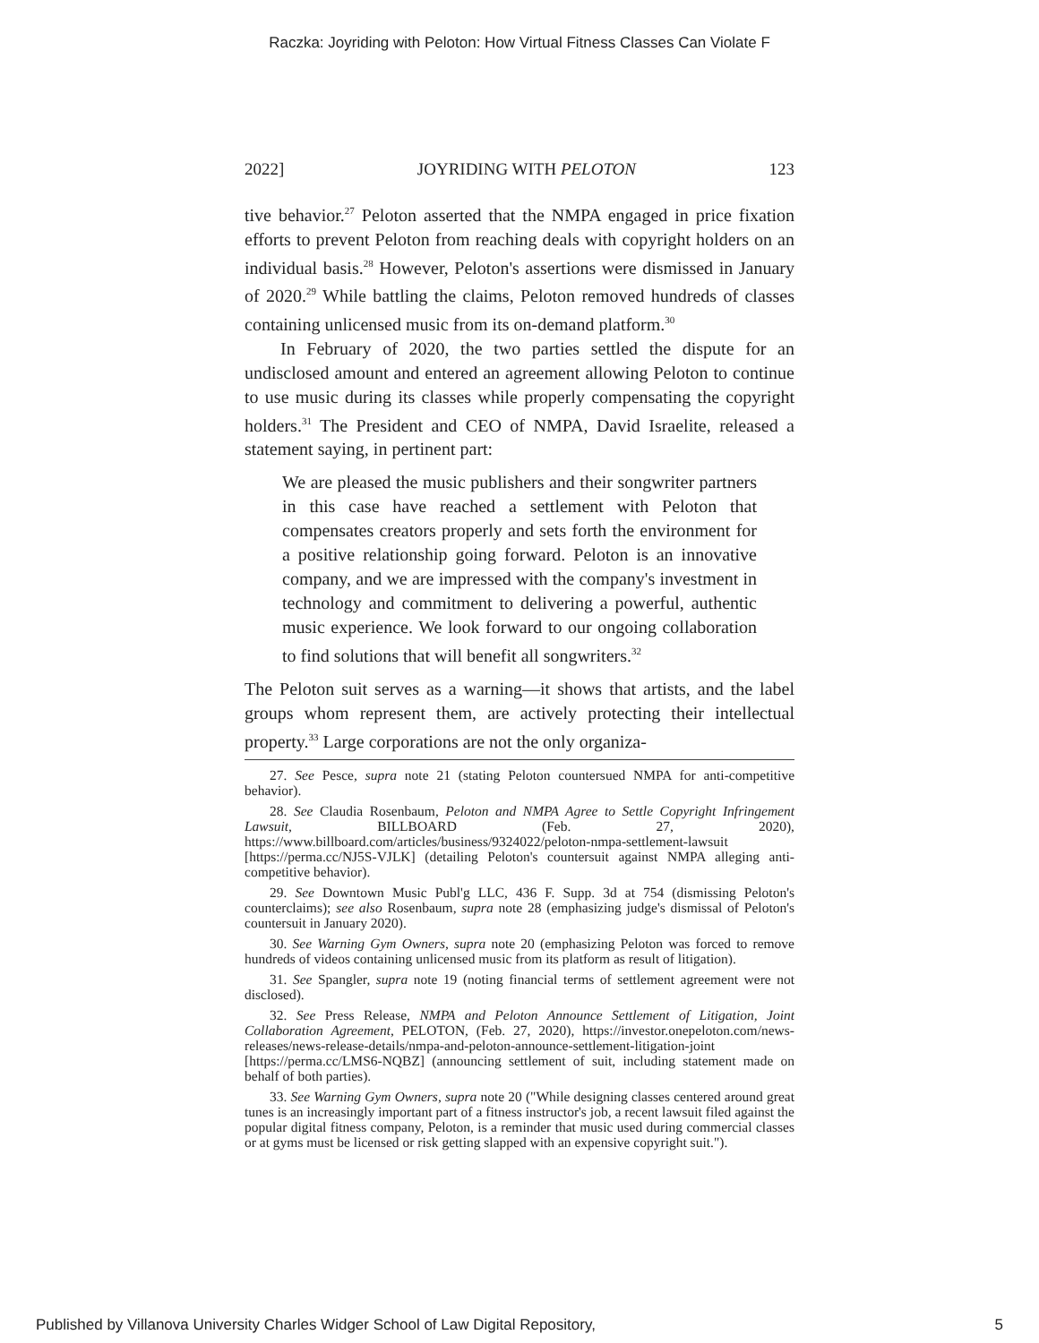Raczka: Joyriding with Peloton: How Virtual Fitness Classes Can Violate F
2022] JOYRIDING WITH PELOTON 123
tive behavior.<sup>27</sup> Peloton asserted that the NMPA engaged in price fixation efforts to prevent Peloton from reaching deals with copyright holders on an individual basis.<sup>28</sup> However, Peloton's assertions were dismissed in January of 2020.<sup>29</sup> While battling the claims, Peloton removed hundreds of classes containing unlicensed music from its on-demand platform.<sup>30</sup>
In February of 2020, the two parties settled the dispute for an undisclosed amount and entered an agreement allowing Peloton to continue to use music during its classes while properly compensating the copyright holders.<sup>31</sup> The President and CEO of NMPA, David Israelite, released a statement saying, in pertinent part:
We are pleased the music publishers and their songwriter partners in this case have reached a settlement with Peloton that compensates creators properly and sets forth the environment for a positive relationship going forward. Peloton is an innovative company, and we are impressed with the company's investment in technology and commitment to delivering a powerful, authentic music experience. We look forward to our ongoing collaboration to find solutions that will benefit all songwriters.<sup>32</sup>
The Peloton suit serves as a warning—it shows that artists, and the label groups whom represent them, are actively protecting their intellectual property.<sup>33</sup> Large corporations are not the only organiza-
27. See Pesce, supra note 21 (stating Peloton countersued NMPA for anti-competitive behavior).
28. See Claudia Rosenbaum, Peloton and NMPA Agree to Settle Copyright Infringement Lawsuit, BILLBOARD (Feb. 27, 2020), https://www.billboard.com/articles/business/9324022/peloton-nmpa-settlement-lawsuit [https://perma.cc/NJ5S-VJLK] (detailing Peloton's countersuit against NMPA alleging anti-competitive behavior).
29. See Downtown Music Publ'g LLC, 436 F. Supp. 3d at 754 (dismissing Peloton's counterclaims); see also Rosenbaum, supra note 28 (emphasizing judge's dismissal of Peloton's countersuit in January 2020).
30. See Warning Gym Owners, supra note 20 (emphasizing Peloton was forced to remove hundreds of videos containing unlicensed music from its platform as result of litigation).
31. See Spangler, supra note 19 (noting financial terms of settlement agreement were not disclosed).
32. See Press Release, NMPA and Peloton Announce Settlement of Litigation, Joint Collaboration Agreement, PELOTON, (Feb. 27, 2020), https://investor.onepeloton.com/news-releases/news-release-details/nmpa-and-peloton-announce-settlement-litigation-joint [https://perma.cc/LMS6-NQBZ] (announcing settlement of suit, including statement made on behalf of both parties).
33. See Warning Gym Owners, supra note 20 ("While designing classes centered around great tunes is an increasingly important part of a fitness instructor's job, a recent lawsuit filed against the popular digital fitness company, Peloton, is a reminder that music used during commercial classes or at gyms must be licensed or risk getting slapped with an expensive copyright suit.").
Published by Villanova University Charles Widger School of Law Digital Repository, 5